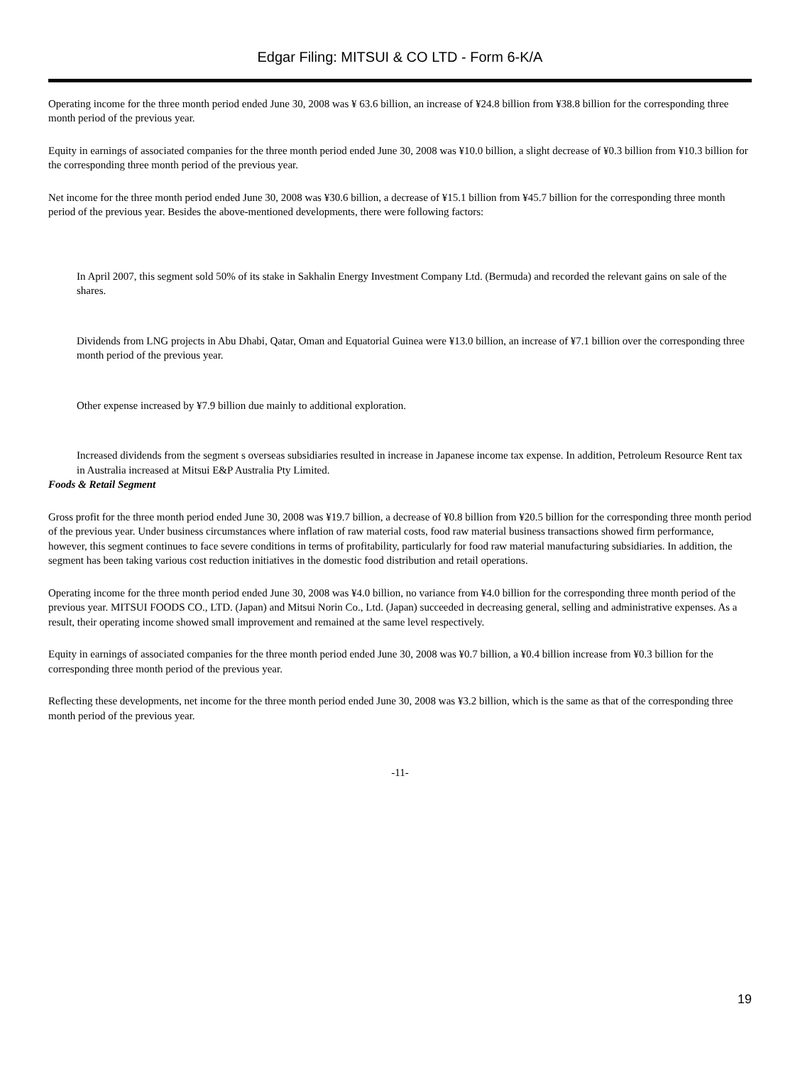Edgar Filing: MITSUI & CO LTD - Form 6-K/A
Operating income for the three month period ended June 30, 2008 was ¥ 63.6 billion, an increase of ¥24.8 billion from ¥38.8 billion for the corresponding three month period of the previous year.
Equity in earnings of associated companies for the three month period ended June 30, 2008 was ¥10.0 billion, a slight decrease of ¥0.3 billion from ¥10.3 billion for the corresponding three month period of the previous year.
Net income for the three month period ended June 30, 2008 was ¥30.6 billion, a decrease of ¥15.1 billion from ¥45.7 billion for the corresponding three month period of the previous year. Besides the above-mentioned developments, there were following factors:
In April 2007, this segment sold 50% of its stake in Sakhalin Energy Investment Company Ltd. (Bermuda) and recorded the relevant gains on sale of the shares.
Dividends from LNG projects in Abu Dhabi, Qatar, Oman and Equatorial Guinea were ¥13.0 billion, an increase of ¥7.1 billion over the corresponding three month period of the previous year.
Other expense increased by ¥7.9 billion due mainly to additional exploration.
Increased dividends from the segment s overseas subsidiaries resulted in increase in Japanese income tax expense. In addition, Petroleum Resource Rent tax in Australia increased at Mitsui E&P Australia Pty Limited.
Foods & Retail Segment
Gross profit for the three month period ended June 30, 2008 was ¥19.7 billion, a decrease of ¥0.8 billion from ¥20.5 billion for the corresponding three month period of the previous year. Under business circumstances where inflation of raw material costs, food raw material business transactions showed firm performance, however, this segment continues to face severe conditions in terms of profitability, particularly for food raw material manufacturing subsidiaries. In addition, the segment has been taking various cost reduction initiatives in the domestic food distribution and retail operations.
Operating income for the three month period ended June 30, 2008 was ¥4.0 billion, no variance from ¥4.0 billion for the corresponding three month period of the previous year. MITSUI FOODS CO., LTD. (Japan) and Mitsui Norin Co., Ltd. (Japan) succeeded in decreasing general, selling and administrative expenses. As a result, their operating income showed small improvement and remained at the same level respectively.
Equity in earnings of associated companies for the three month period ended June 30, 2008 was ¥0.7 billion, a ¥0.4 billion increase from ¥0.3 billion for the corresponding three month period of the previous year.
Reflecting these developments, net income for the three month period ended June 30, 2008 was ¥3.2 billion, which is the same as that of the corresponding three month period of the previous year.
-11-
19